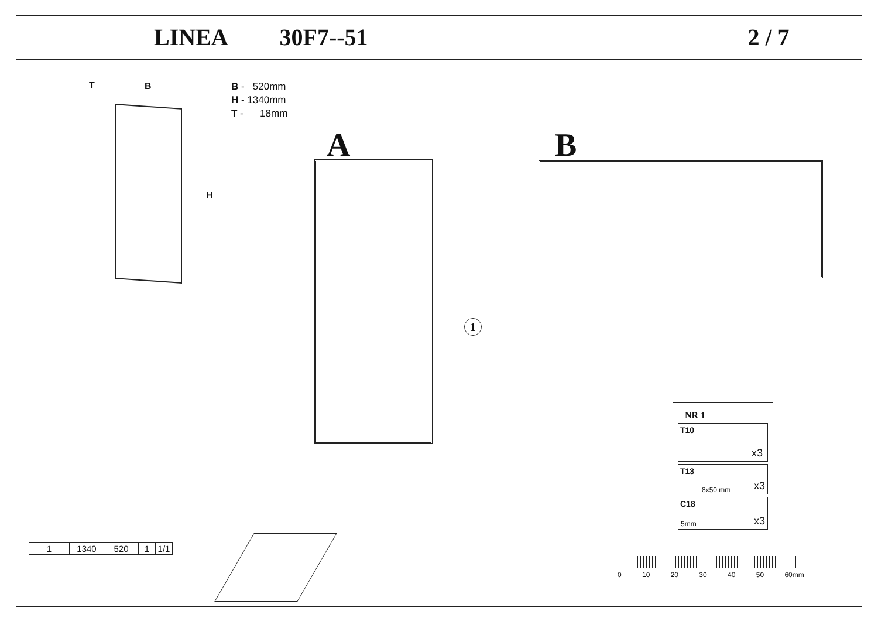LINEA 30F7--51 2 / 7
T B
H
B - 520mm
H - 1340mm
T - 18mm
A
1
B
| 1 | 1340 | 520 | 1 | 1/1 |
NR 1
T10
x3
T13
8x50 mm x3
C18
5mm x3
0 10 20 30 40 50 60mm